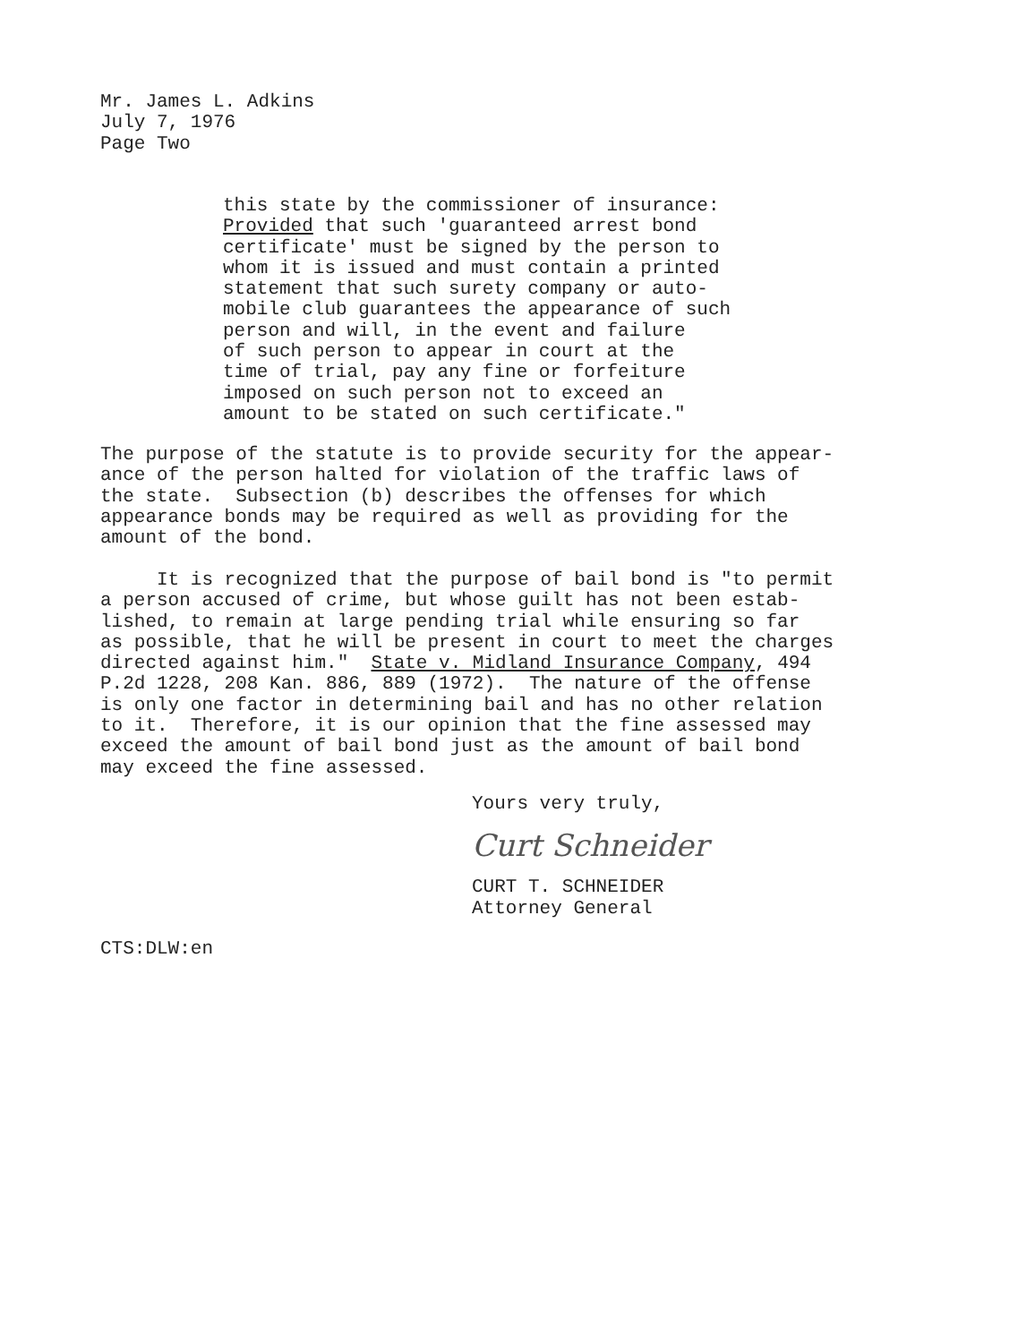Mr. James L. Adkins July 7, 1976 Page Two
this state by the commissioner of insurance: Provided that such 'guaranteed arrest bond certificate' must be signed by the person to whom it is issued and must contain a printed statement that such surety company or auto- mobile club guarantees the appearance of such person and will, in the event and failure of such person to appear in court at the time of trial, pay any fine or forfeiture imposed on such person not to exceed an amount to be stated on such certificate."
The purpose of the statute is to provide security for the appear- ance of the person halted for violation of the traffic laws of the state. Subsection (b) describes the offenses for which appearance bonds may be required as well as providing for the amount of the bond.
It is recognized that the purpose of bail bond is "to permit a person accused of crime, but whose guilt has not been estab- lished, to remain at large pending trial while ensuring so far as possible, that he will be present in court to meet the charges directed against him." State v. Midland Insurance Company, 494 P.2d 1228, 208 Kan. 886, 889 (1972). The nature of the offense is only one factor in determining bail and has no other relation to it. Therefore, it is our opinion that the fine assessed may exceed the amount of bail bond just as the amount of bail bond may exceed the fine assessed.
Yours very truly,
Curt Schneider
CURT T. SCHNEIDER Attorney General
CTS:DLW:en